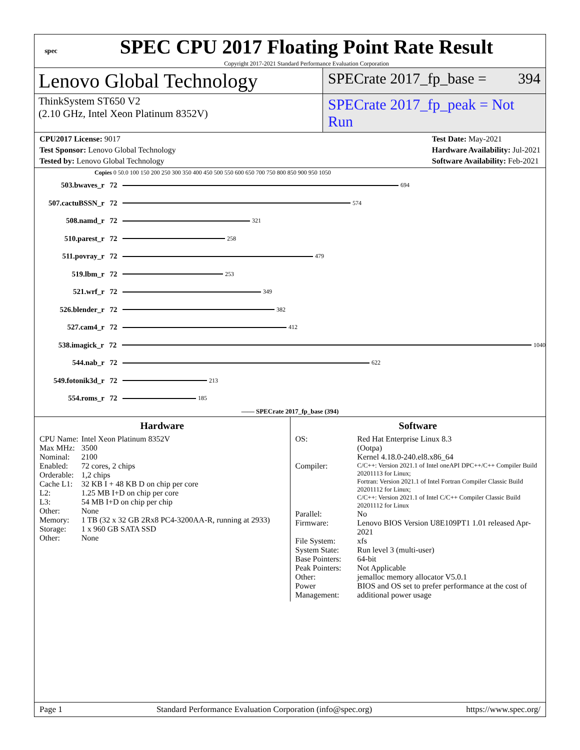spec
SPEC CPU 2017 Floating Point Rate Result
Copyright 2017-2021 Standard Performance Evaluation Corporation
Lenovo Global Technology
SPECrate 2017_fp_base = 394
ThinkSystem ST650 V2
(2.10 GHz, Intel Xeon Platinum 8352V)
SPECrate 2017_fp_peak = Not Run
CPU2017 License: 9017
Test Sponsor: Lenovo Global Technology
Tested by: Lenovo Global Technology
Test Date: May-2021
Hardware Availability: Jul-2021
Software Availability: Feb-2021
Copies 0 50.0 100 150 200 250 300 350 400 450 500 550 600 650 700 750 800 850 900 950 1050
503.bwaves_r 72 694
507.cactuBSSN_r 72 574
508.namd_r 72 321
510.parest_r 72 258
511.povray_r 72 479
519.lbm_r 72 253
521.wrf_r 72 349
526.blender_r 72 382
527.cam4_r 72 412
538.imagick_r 72 1040
544.nab_r 72 622
549.fotonik3d_r 72 213
554.roms_r 72 185
—— SPECrate 2017_fp_base (394)
Hardware
| CPU Name: | Intel Xeon Platinum 8352V |
| Max MHz: | 3500 |
| Nominal: | 2100 |
| Enabled: | 72 cores, 2 chips |
| Orderable: | 1,2 chips |
| Cache L1: | 32 KB I + 48 KB D on chip per core |
| L2: | 1.25 MB I+D on chip per core |
| L3: | 54 MB I+D on chip per chip |
| Other: | None |
| Memory: | 1 TB (32 x 32 GB 2Rx8 PC4-3200AA-R, running at 2933) |
| Storage: | 1 x 960 GB SATA SSD |
| Other: | None |
Software
| OS: | Red Hat Enterprise Linux 8.3 (Ootpa) Kernel 4.18.0-240.el8.x86_64 |
| Compiler: | C/C++: Version 2021.1 of Intel oneAPI DPC++/C++ Compiler Build 20201113 for Linux; Fortran: Version 2021.1 of Intel Fortran Compiler Classic Build 20201112 for Linux; C/C++: Version 2021.1 of Intel C/C++ Compiler Classic Build 20201112 for Linux |
| Parallel: | No |
| Firmware: | Lenovo BIOS Version U8E109PT1 1.01 released Apr-2021 |
| File System: | xfs |
| System State: | Run level 3 (multi-user) |
| Base Pointers: | 64-bit |
| Peak Pointers: | Not Applicable |
| Other: | jemalloc memory allocator V5.0.1 |
| Power Management: | BIOS and OS set to prefer performance at the cost of additional power usage |
Page 1 Standard Performance Evaluation Corporation (info@spec.org) https://www.spec.org/